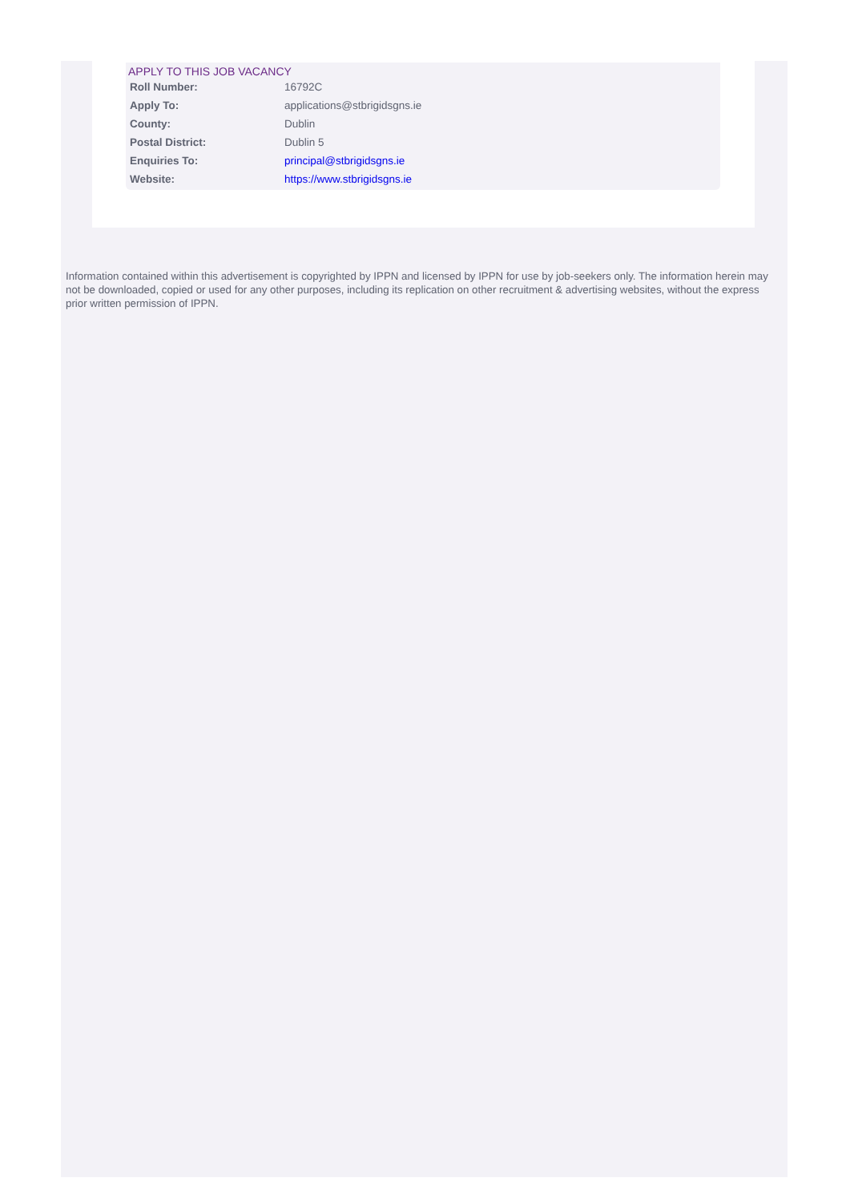APPLY TO THIS JOB VACANCY
| Roll Number: | 16792C |
| Apply To: | applications@stbrigidsgns.ie |
| County: | Dublin |
| Postal District: | Dublin 5 |
| Enquiries To: | principal@stbrigidsgns.ie |
| Website: | https://www.stbrigidsgns.ie |
Information contained within this advertisement is copyrighted by IPPN and licensed by IPPN for use by job-seekers only. The information herein may not be downloaded, copied or used for any other purposes, including its replication on other recruitment & advertising websites, without the express prior written permission of IPPN.